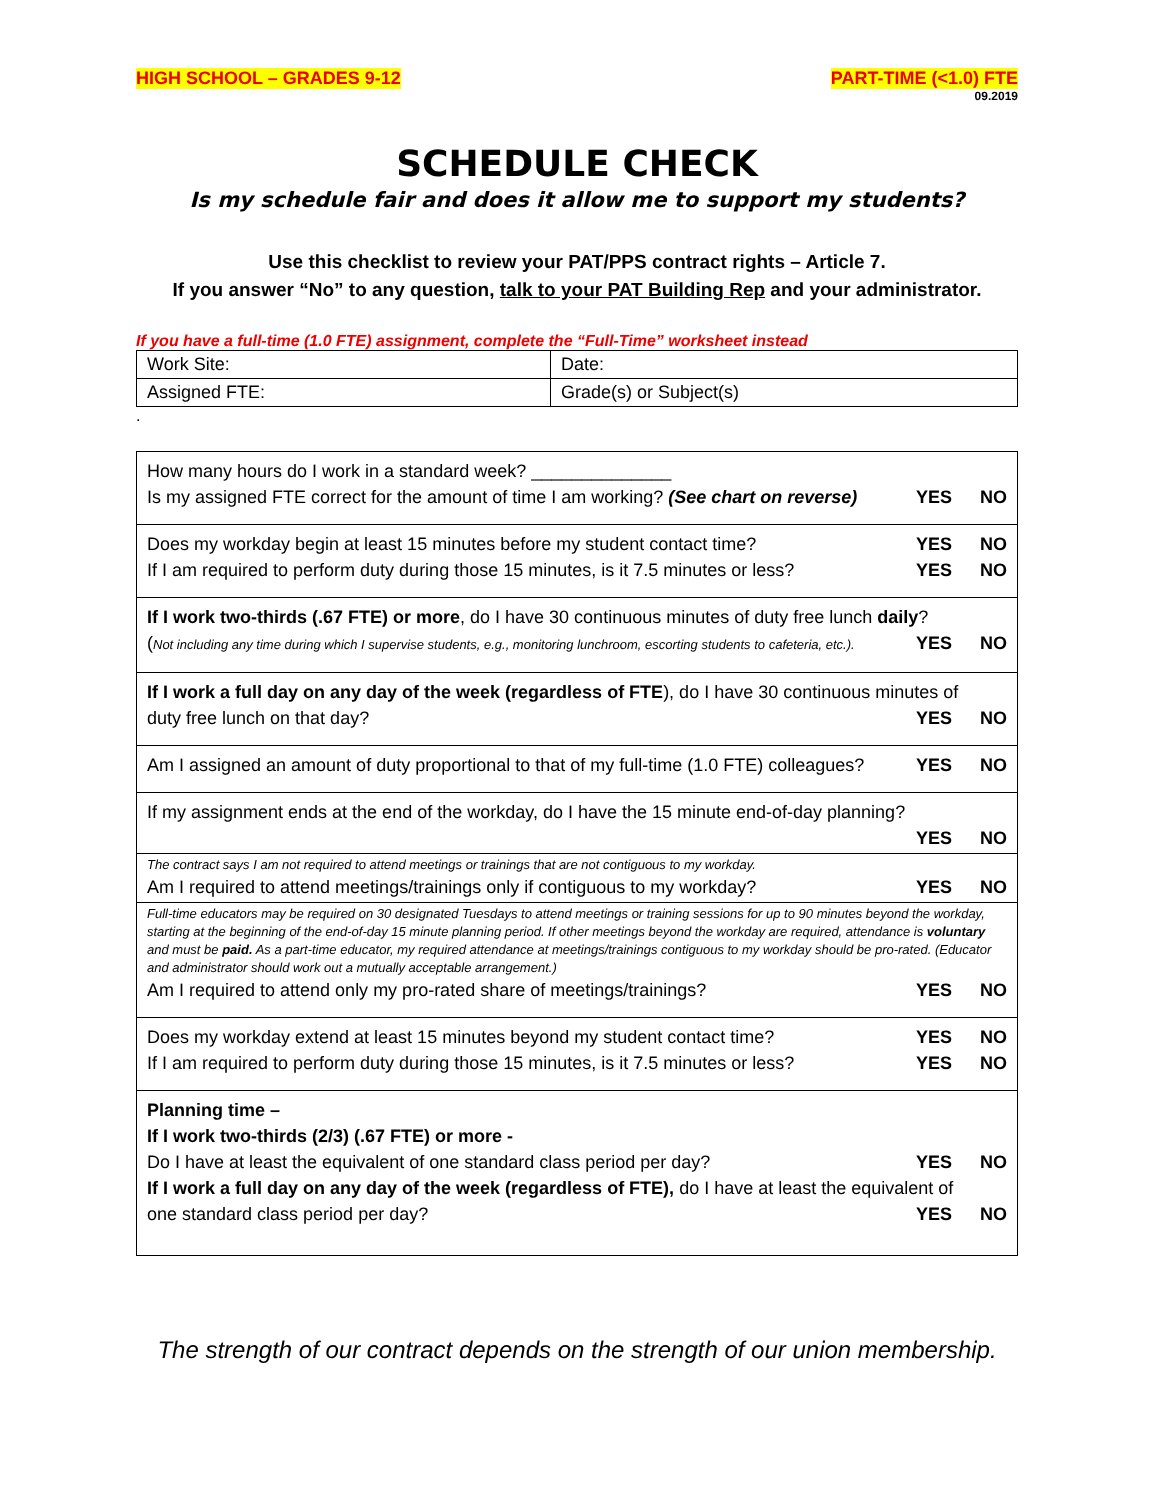HIGH SCHOOL – GRADES 9-12 PART-TIME (<1.0) FTE
09.2019
SCHEDULE CHECK
Is my schedule fair and does it allow me to support my students?
Use this checklist to review your PAT/PPS contract rights – Article 7.
If you answer “No” to any question, talk to your PAT Building Rep and your administrator.
If you have a full-time (1.0 FTE) assignment, complete the “Full-Time” worksheet instead
| Work Site: | Date: |
| Assigned FTE: | Grade(s) or Subject(s) |
.
| How many hours do I work in a standard week? ______________ Is my assigned FTE correct for the amount of time I am working? (See chart on reverse) YES NO |
| Does my workday begin at least 15 minutes before my student contact time? YES NO If I am required to perform duty during those 15 minutes, is it 7.5 minutes or less? YES NO |
| If I work two-thirds (.67 FTE) or more , do I have 30 continuous minutes of duty free lunch daily ? ( Not including any time during which I supervise students, e.g., monitoring lunchroom, escorting students to cafeteria, etc.). YES NO |
| If I work a full day on any day of the week (regardless of FTE ), do I have 30 continuous minutes of duty free lunch on that day? YES NO |
| Am I assigned an amount of duty proportional to that of my full-time (1.0 FTE) colleagues? YES NO |
| If my assignment ends at the end of the workday, do I have the 15 minute end-of-day planning? YES NO |
| The contract says I am not required to attend meetings or trainings that are not contiguous to my workday. Am I required to attend meetings/trainings only if contiguous to my workday? YES NO |
| Full-time educators may be required on 30 designated Tuesdays to attend meetings or training sessions for up to 90 minutes beyond the workday, starting at the beginning of the end-of-day 15 minute planning period. If other meetings beyond the workday are required, attendance is voluntary and must be paid. As a part-time educator, my required attendance at meetings/trainings contiguous to my workday should be pro-rated. (Educator and administrator should work out a mutually acceptable arrangement.) Am I required to attend only my pro-rated share of meetings/trainings? YES NO |
| Does my workday extend at least 15 minutes beyond my student contact time? YES NO If I am required to perform duty during those 15 minutes, is it 7.5 minutes or less? YES NO |
| Planning time – If I work two-thirds (2/3) (.67 FTE) or more - Do I have at least the equivalent of one standard class period per day? YES NO If I work a full day on any day of the week (regardless of FTE), do I have at least the equivalent of one standard class period per day? YES NO |
The strength of our contract depends on the strength of our union membership.